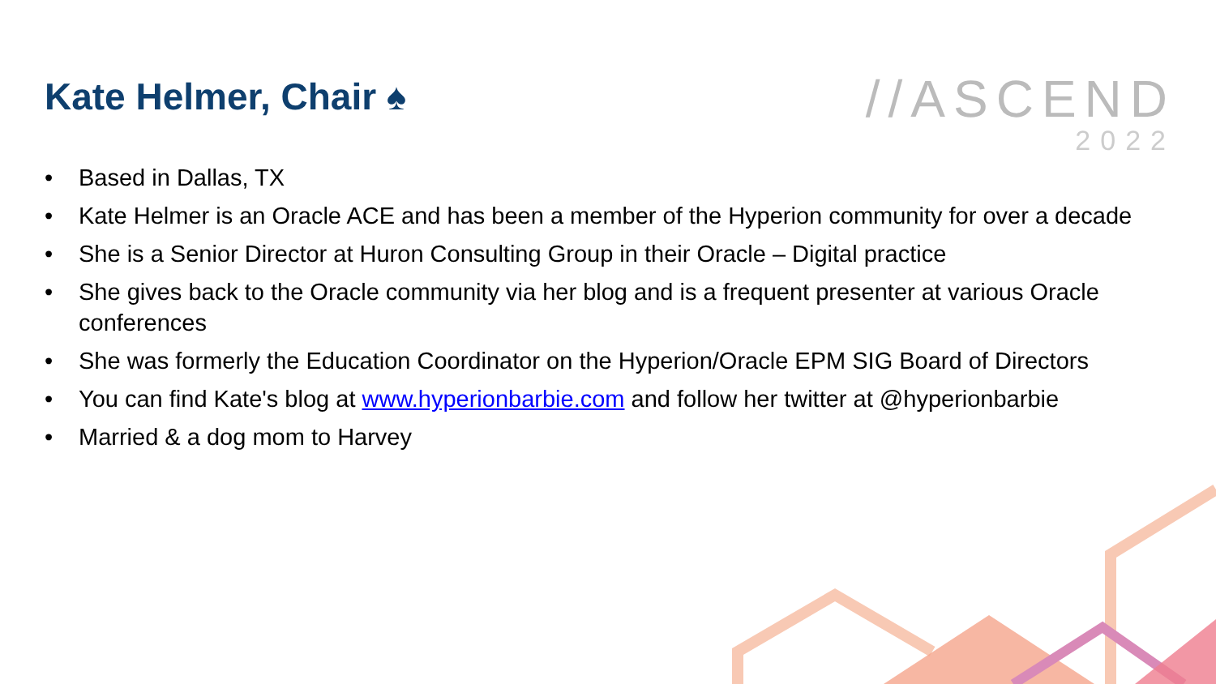Kate Helmer, Chair ♠
//ASCEND
2022
• Based in Dallas, TX
• Kate Helmer is an Oracle ACE and has been a member of the Hyperion community for over a decade
• She is a Senior Director at Huron Consulting Group in their Oracle – Digital practice
• She gives back to the Oracle community via her blog and is a frequent presenter at various Oracle conferences
• She was formerly the Education Coordinator on the Hyperion/Oracle EPM SIG Board of Directors
• You can find Kate's blog at www.hyperionbarbie.com and follow her twitter at @hyperionbarbie
• Married & a dog mom to Harvey